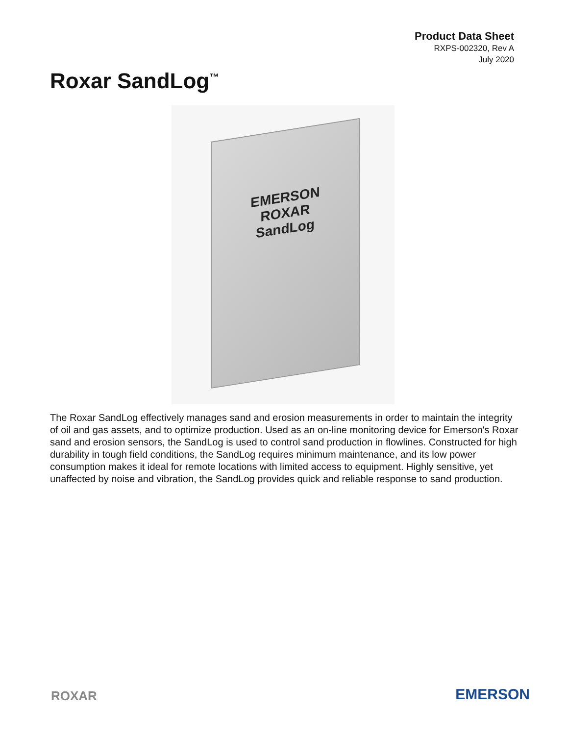Product Data Sheet
RXPS-002320, Rev A
July 2020
Roxar SandLog<sup>™</sup>
EMERSON
ROXAR
SandLog
The Roxar SandLog effectively manages sand and erosion measurements in order to maintain the integrity of oil and gas assets, and to optimize production. Used as an on-line monitoring device for Emerson's Roxar sand and erosion sensors, the SandLog is used to control sand production in flowlines. Constructed for high durability in tough field conditions, the SandLog requires minimum maintenance, and its low power consumption makes it ideal for remote locations with limited access to equipment. Highly sensitive, yet unaffected by noise and vibration, the SandLog provides quick and reliable response to sand production.
ROXAR EMERSON